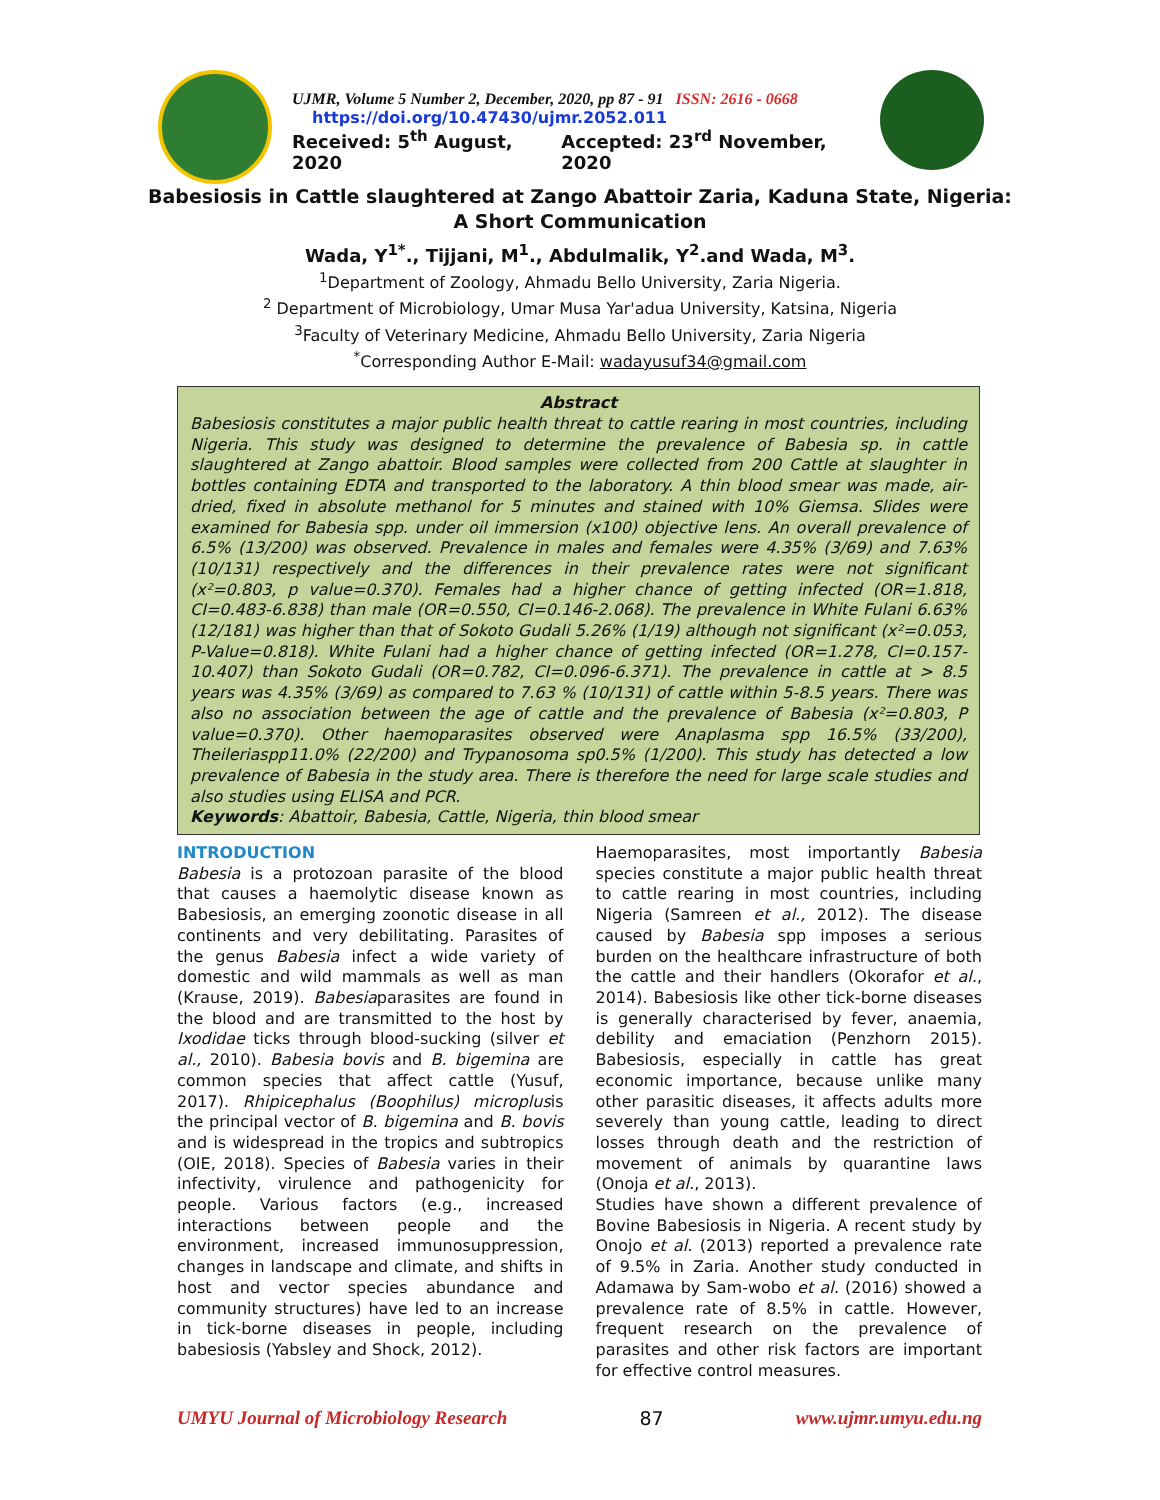UJMR, Volume 5 Number 2, December, 2020, pp 87 - 91 ISSN: 2616 - 0668
https://doi.org/10.47430/ujmr.2052.011
Received: 5<sup>th</sup> August, 2020 Accepted: 23<sup>rd</sup> November, 2020
Babesiosis in Cattle slaughtered at Zango Abattoir Zaria, Kaduna State, Nigeria:
A Short Communication
Wada, Y<sup>1*</sup>., Tijjani, M<sup>1</sup>., Abdulmalik, Y<sup>2</sup>.and Wada, M<sup>3</sup>.
<sup>1</sup> Department of Zoology, Ahmadu Bello University, Zaria Nigeria.
<sup>2</sup> Department of Microbiology, Umar Musa Yar'adua University, Katsina, Nigeria
<sup>3</sup> Faculty of Veterinary Medicine, Ahmadu Bello University, Zaria Nigeria
<sup>*</sup> Corresponding Author E-Mail: wadayusuf34@gmail.com
Abstract
Babesiosis constitutes a major public health threat to cattle rearing in most countries, including Nigeria. This study was designed to determine the prevalence of Babesia sp. in cattle slaughtered at Zango abattoir. Blood samples were collected from 200 Cattle at slaughter in bottles containing EDTA and transported to the laboratory. A thin blood smear was made, air-dried, fixed in absolute methanol for 5 minutes and stained with 10% Giemsa. Slides were examined for Babesia spp. under oil immersion (x100) objective lens. An overall prevalence of 6.5% (13/200) was observed. Prevalence in males and females were 4.35% (3/69) and 7.63% (10/131) respectively and the differences in their prevalence rates were not significant (x²=0.803, p value=0.370). Females had a higher chance of getting infected (OR=1.818, CI=0.483-6.838) than male (OR=0.550, CI=0.146-2.068). The prevalence in White Fulani 6.63% (12/181) was higher than that of Sokoto Gudali 5.26% (1/19) although not significant (x²=0.053, P-Value=0.818). White Fulani had a higher chance of getting infected (OR=1.278, CI=0.157-10.407) than Sokoto Gudali (OR=0.782, CI=0.096-6.371). The prevalence in cattle at > 8.5 years was 4.35% (3/69) as compared to 7.63 % (10/131) of cattle within 5-8.5 years. There was also no association between the age of cattle and the prevalence of Babesia (x²=0.803, P value=0.370). Other haemoparasites observed were Anaplasma spp 16.5% (33/200), Theileriaspp11.0% (22/200) and Trypanosoma sp0.5% (1/200). This study has detected a low prevalence of Babesia in the study area. There is therefore the need for large scale studies and also studies using ELISA and PCR.
Keywords: Abattoir, Babesia, Cattle, Nigeria, thin blood smear
INTRODUCTION
Babesia is a protozoan parasite of the blood that causes a haemolytic disease known as Babesiosis, an emerging zoonotic disease in all continents and very debilitating. Parasites of the genus Babesia infect a wide variety of domestic and wild mammals as well as man (Krause, 2019). Babesiaparasites are found in the blood and are transmitted to the host by Ixodidae ticks through blood-sucking (silver et al., 2010). Babesia bovis and B. bigemina are common species that affect cattle (Yusuf, 2017). Rhipicephalus (Boophilus) microplusis the principal vector of B. bigemina and B. bovis and is widespread in the tropics and subtropics (OIE, 2018). Species of Babesia varies in their infectivity, virulence and pathogenicity for people. Various factors (e.g., increased interactions between people and the environment, increased immunosuppression, changes in landscape and climate, and shifts in host and vector species abundance and community structures) have led to an increase in tick-borne diseases in people, including babesiosis (Yabsley and Shock, 2012).
Haemoparasites, most importantly Babesia species constitute a major public health threat to cattle rearing in most countries, including Nigeria (Samreen et al., 2012). The disease caused by Babesia spp imposes a serious burden on the healthcare infrastructure of both the cattle and their handlers (Okorafor et al., 2014). Babesiosis like other tick-borne diseases is generally characterised by fever, anaemia, debility and emaciation (Penzhorn 2015). Babesiosis, especially in cattle has great economic importance, because unlike many other parasitic diseases, it affects adults more severely than young cattle, leading to direct losses through death and the restriction of movement of animals by quarantine laws (Onoja et al., 2013).
Studies have shown a different prevalence of Bovine Babesiosis in Nigeria. A recent study by Onojo et al. (2013) reported a prevalence rate of 9.5% in Zaria. Another study conducted in Adamawa by Sam-wobo et al. (2016) showed a prevalence rate of 8.5% in cattle. However, frequent research on the prevalence of parasites and other risk factors are important for effective control measures.
UMYU Journal of Microbiology Research 87 www.ujmr.umyu.edu.ng